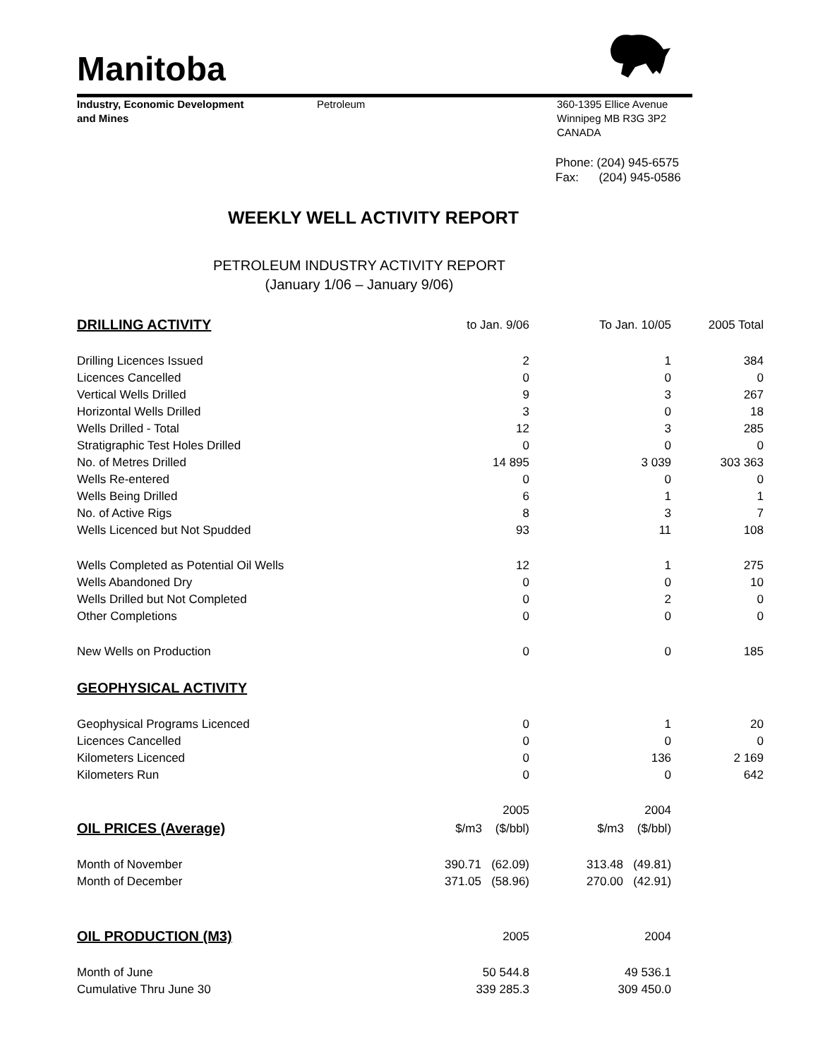Manitoba
Industry, Economic Development
and Mines
Petroleum 360-1395 Ellice Avenue
Winnipeg MB R3G 3P2
CANADA
Phone: (204) 945-6575
Fax: (204) 945-0586
WEEKLY WELL ACTIVITY REPORT
PETROLEUM INDUSTRY ACTIVITY REPORT
(January 1/06 – January 9/06)
| DRILLING ACTIVITY | to Jan. 9/06 | To Jan. 10/05 | 2005 Total |
| --- | --- | --- | --- |
| Drilling Licences Issued | 2 | 1 | 384 |
| Licences Cancelled | 0 | 0 | 0 |
| Vertical Wells Drilled | 9 | 3 | 267 |
| Horizontal Wells Drilled | 3 | 0 | 18 |
| Wells Drilled - Total | 12 | 3 | 285 |
| Stratigraphic Test Holes Drilled | 0 | 0 | 0 |
| No. of Metres Drilled | 14 895 | 3 039 | 303 363 |
| Wells Re-entered | 0 | 0 | 0 |
| Wells Being Drilled | 6 | 1 | 1 |
| No. of Active Rigs | 8 | 3 | 7 |
| Wells Licenced but Not Spudded | 93 | 11 | 108 |
| Wells Completed as Potential Oil Wells | 12 | 1 | 275 |
| Wells Abandoned Dry | 0 | 0 | 10 |
| Wells Drilled but Not Completed | 0 | 2 | 0 |
| Other Completions | 0 | 0 | 0 |
| New Wells on Production | 0 | 0 | 185 |
| GEOPHYSICAL ACTIVITY | | | |
| Geophysical Programs Licenced | 0 | 1 | 20 |
| Licences Cancelled | 0 | 0 | 0 |
| Kilometers Licenced | 0 | 136 | 2 169 |
| Kilometers Run | 0 | 0 | 642 |
| | 2005 | 2004 | |
| OIL PRICES (Average) | $/m3 ($/bbl) | $/m3 ($/bbl) | |
| Month of November | 390.71 (62.09) | 313.48 (49.81) | |
| Month of December | 371.05 (58.96) | 270.00 (42.91) | |
| OIL PRODUCTION (M3) | 2005 | 2004 | |
| Month of June | 50 544.8 | 49 536.1 | |
| Cumulative Thru June 30 | 339 285.3 | 309 450.0 | |